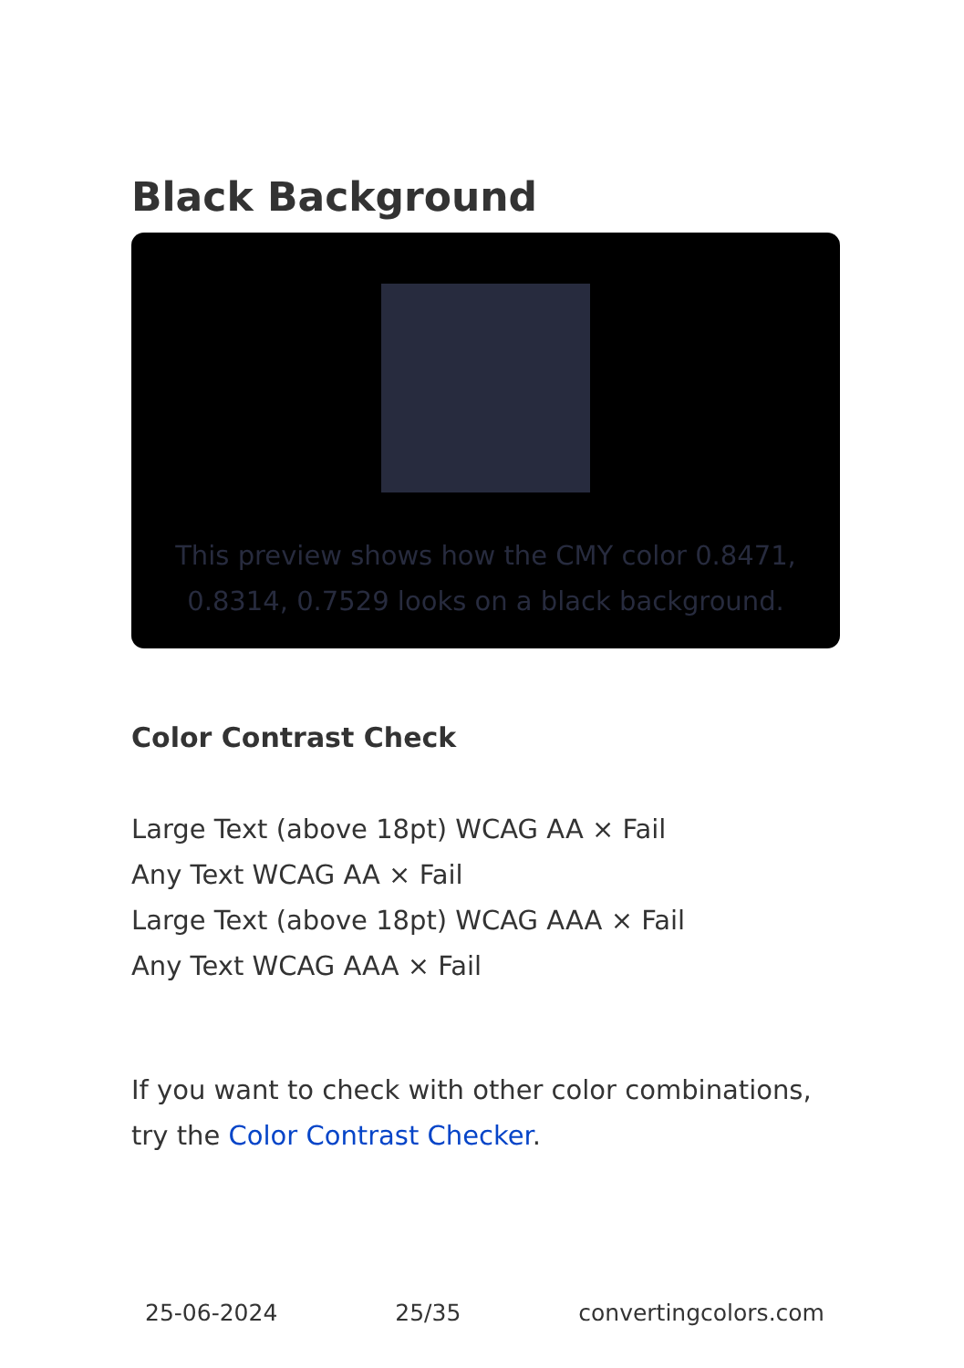Black Background
This preview shows how the CMY color 0.8471, 0.8314, 0.7529 looks on a black background.
Color Contrast Check
Large Text (above 18pt) WCAG AA × Fail
Any Text WCAG AA × Fail
Large Text (above 18pt) WCAG AAA × Fail
Any Text WCAG AAA × Fail
If you want to check with other color combinations, try the Color Contrast Checker.
25-06-2024 25/35 convertingcolors.com